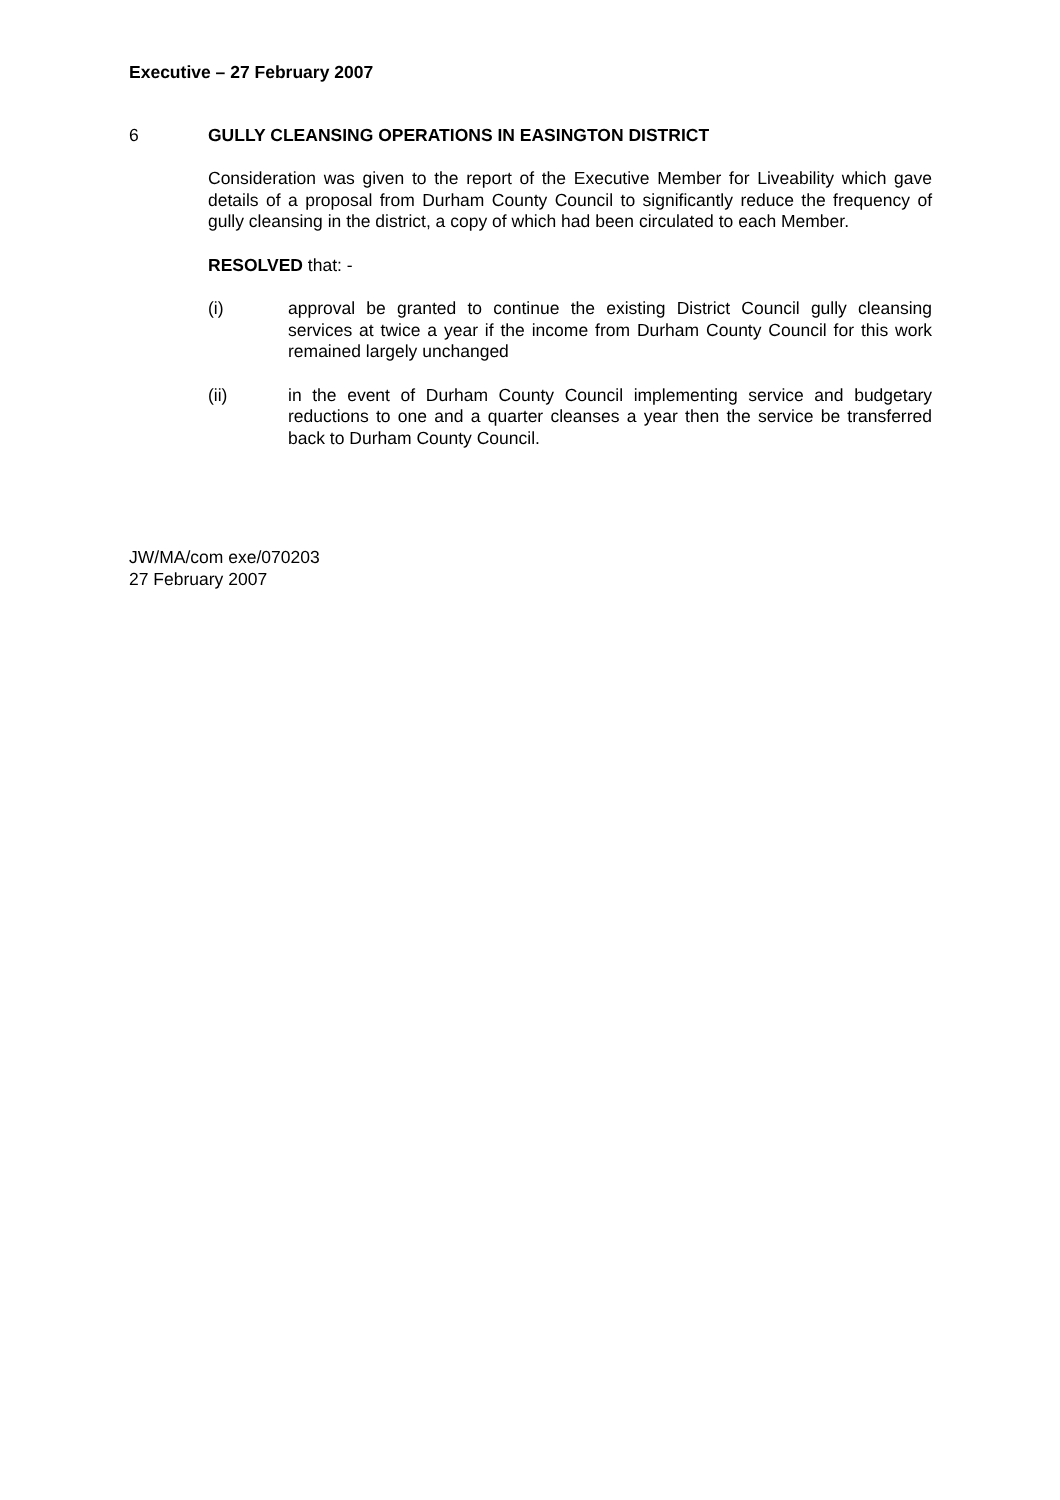Executive – 27 February 2007
6 GULLY CLEANSING OPERATIONS IN EASINGTON DISTRICT
Consideration was given to the report of the Executive Member for Liveability which gave details of a proposal from Durham County Council to significantly reduce the frequency of gully cleansing in the district, a copy of which had been circulated to each Member.
RESOLVED that: -
(i) approval be granted to continue the existing District Council gully cleansing services at twice a year if the income from Durham County Council for this work remained largely unchanged
(ii) in the event of Durham County Council implementing service and budgetary reductions to one and a quarter cleanses a year then the service be transferred back to Durham County Council.
JW/MA/com exe/070203
27 February 2007